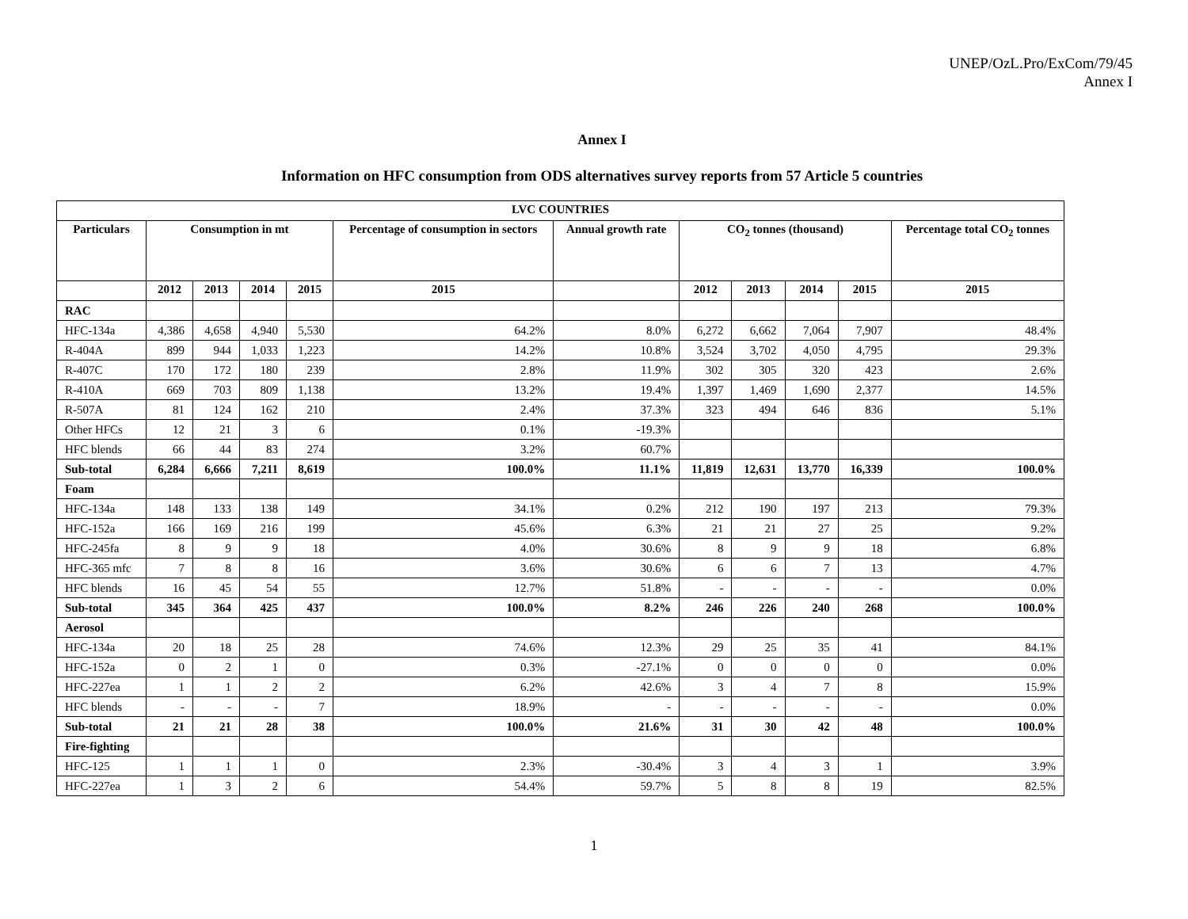UNEP/OzL.Pro/ExCom/79/45
Annex I
Annex I
Information on HFC consumption from ODS alternatives survey reports from 57 Article 5 countries
| LVC COUNTRIES | | | | | | | | | | | |
| --- | --- | --- | --- | --- | --- | --- | --- | --- | --- | --- | --- |
| Particulars | Consumption in mt | | | | Percentage of consumption in sectors | Annual growth rate | CO<sub>2</sub> tonnes (thousand) | | | | Percentage total CO<sub>2</sub> tonnes |
| | 2012 | 2013 | 2014 | 2015 | 2015 | | 2012 | 2013 | 2014 | 2015 | 2015 |
| RAC | | | | | | | | | | | |
| HFC-134a | 4,386 | 4,658 | 4,940 | 5,530 | 64.2% | 8.0% | 6,272 | 6,662 | 7,064 | 7,907 | 48.4% |
| R-404A | 899 | 944 | 1,033 | 1,223 | 14.2% | 10.8% | 3,524 | 3,702 | 4,050 | 4,795 | 29.3% |
| R-407C | 170 | 172 | 180 | 239 | 2.8% | 11.9% | 302 | 305 | 320 | 423 | 2.6% |
| R-410A | 669 | 703 | 809 | 1,138 | 13.2% | 19.4% | 1,397 | 1,469 | 1,690 | 2,377 | 14.5% |
| R-507A | 81 | 124 | 162 | 210 | 2.4% | 37.3% | 323 | 494 | 646 | 836 | 5.1% |
| Other HFCs | 12 | 21 | 3 | 6 | 0.1% | -19.3% | | | | | |
| HFC blends | 66 | 44 | 83 | 274 | 3.2% | 60.7% | | | | | |
| Sub-total | 6,284 | 6,666 | 7,211 | 8,619 | 100.0% | 11.1% | 11,819 | 12,631 | 13,770 | 16,339 | 100.0% |
| Foam | | | | | | | | | | | |
| HFC-134a | 148 | 133 | 138 | 149 | 34.1% | 0.2% | 212 | 190 | 197 | 213 | 79.3% |
| HFC-152a | 166 | 169 | 216 | 199 | 45.6% | 6.3% | 21 | 21 | 27 | 25 | 9.2% |
| HFC-245fa | 8 | 9 | 9 | 18 | 4.0% | 30.6% | 8 | 9 | 9 | 18 | 6.8% |
| HFC-365 mfc | 7 | 8 | 8 | 16 | 3.6% | 30.6% | 6 | 6 | 7 | 13 | 4.7% |
| HFC blends | 16 | 45 | 54 | 55 | 12.7% | 51.8% | - | - | - | - | 0.0% |
| Sub-total | 345 | 364 | 425 | 437 | 100.0% | 8.2% | 246 | 226 | 240 | 268 | 100.0% |
| Aerosol | | | | | | | | | | | |
| HFC-134a | 20 | 18 | 25 | 28 | 74.6% | 12.3% | 29 | 25 | 35 | 41 | 84.1% |
| HFC-152a | 0 | 2 | 1 | 0 | 0.3% | -27.1% | 0 | 0 | 0 | 0 | 0.0% |
| HFC-227ea | 1 | 1 | 2 | 2 | 6.2% | 42.6% | 3 | 4 | 7 | 8 | 15.9% |
| HFC blends | - | - | - | 7 | 18.9% | - | - | - | - | - | 0.0% |
| Sub-total | 21 | 21 | 28 | 38 | 100.0% | 21.6% | 31 | 30 | 42 | 48 | 100.0% |
| Fire-fighting | | | | | | | | | | | |
| HFC-125 | 1 | 1 | 1 | 0 | 2.3% | -30.4% | 3 | 4 | 3 | 1 | 3.9% |
| HFC-227ea | 1 | 3 | 2 | 6 | 54.4% | 59.7% | 5 | 8 | 8 | 19 | 82.5% |
1